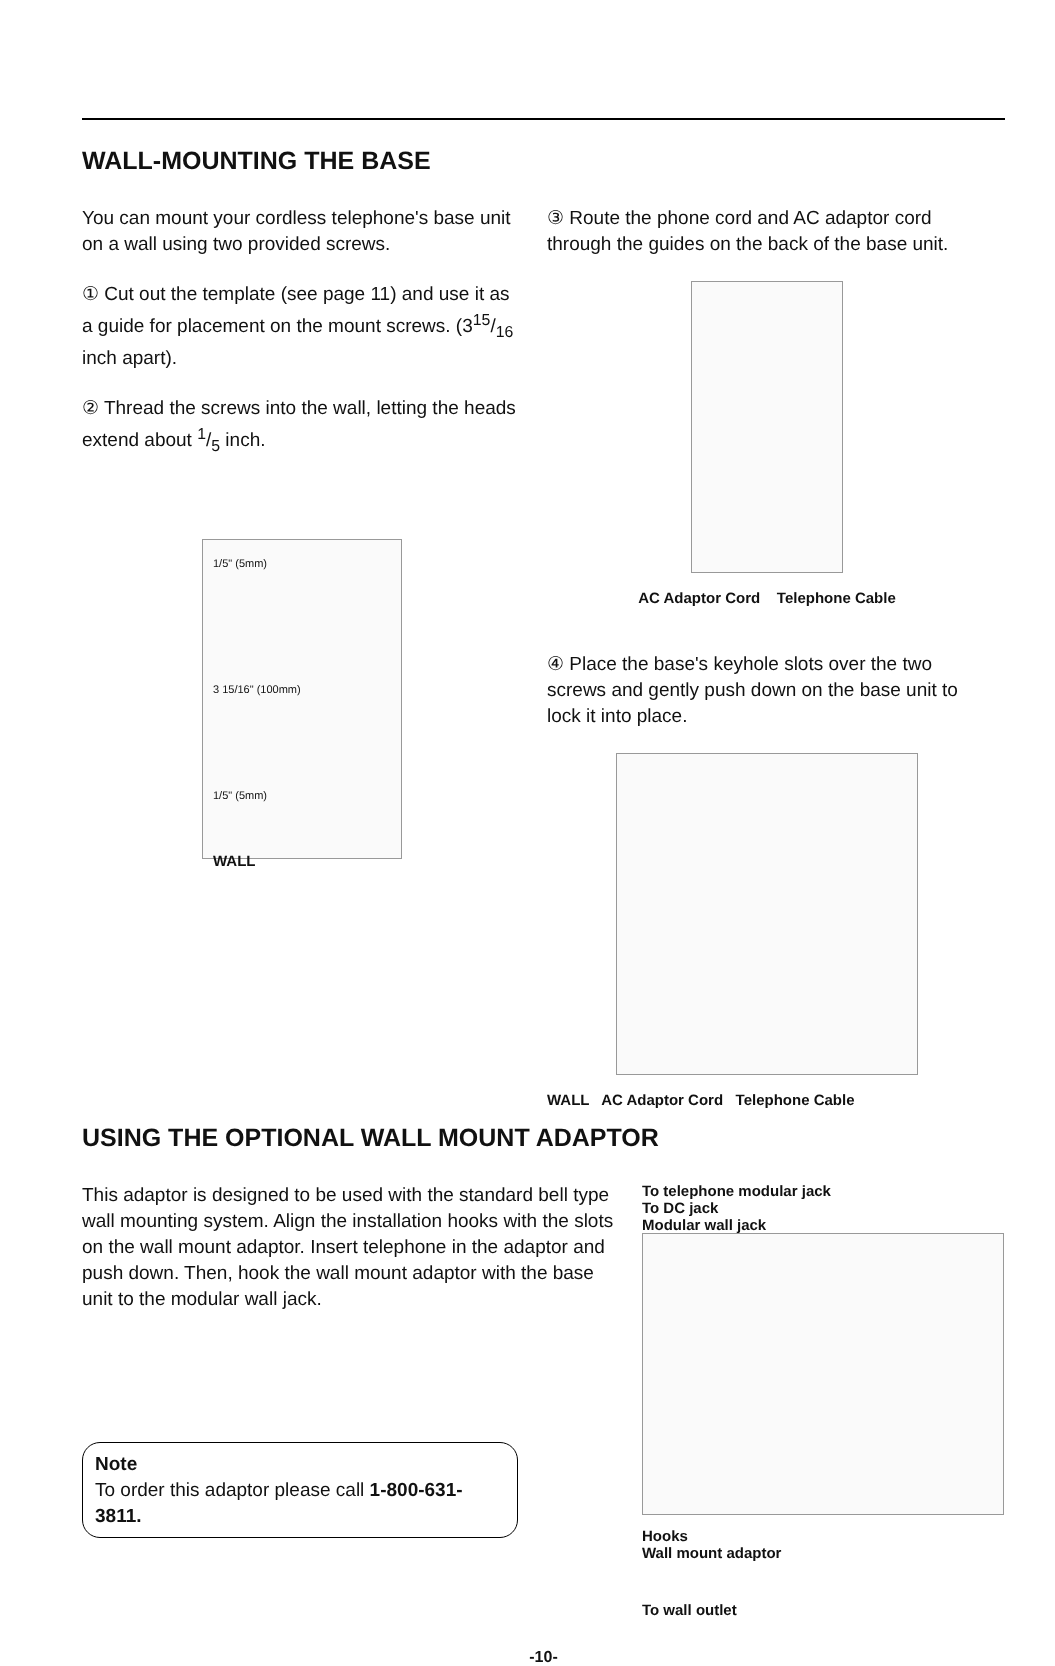WALL-MOUNTING THE BASE
You can mount your cordless telephone's base unit on a wall using two provided screws.
① Cut out the template (see page 11) and use it as a guide for placement on the mount screws. (315/16 inch apart).
② Thread the screws into the wall, letting the heads extend about 1/5 inch.
1/5" (5mm)
3 15/16" (100mm)
1/5" (5mm)
WALL
③ Route the phone cord and AC adaptor cord through the guides on the back of the base unit.
AC Adaptor Cord Telephone Cable
④ Place the base's keyhole slots over the two screws and gently push down on the base unit to lock it into place.
WALL AC Adaptor Cord Telephone Cable
USING THE OPTIONAL WALL MOUNT ADAPTOR
This adaptor is designed to be used with the standard bell type wall mounting system. Align the installation hooks with the slots on the wall mount adaptor. Insert telephone in the adaptor and push down. Then, hook the wall mount adaptor with the base unit to the modular wall jack.
Note
To order this adaptor please call 1-800-631-3811.
To telephone modular jack
To DC jack
Modular wall jack
Hooks
Wall mount adaptor
To wall outlet
-10-